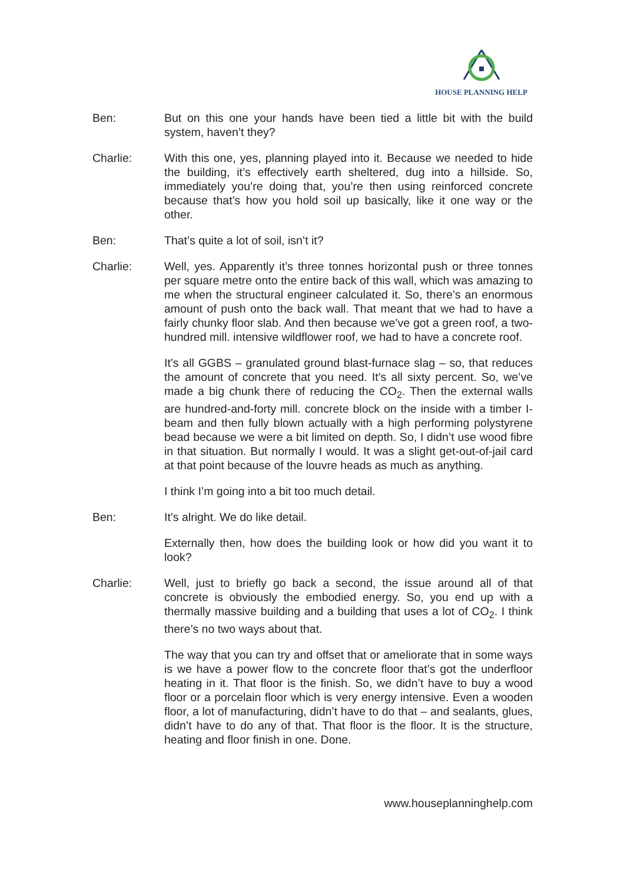HOUSE PLANNING HELP
Ben: But on this one your hands have been tied a little bit with the build system, haven’t they?
Charlie: With this one, yes, planning played into it. Because we needed to hide the building, it’s effectively earth sheltered, dug into a hillside. So, immediately you’re doing that, you’re then using reinforced concrete because that’s how you hold soil up basically, like it one way or the other.
Ben: That’s quite a lot of soil, isn’t it?
Charlie: Well, yes. Apparently it’s three tonnes horizontal push or three tonnes per square metre onto the entire back of this wall, which was amazing to me when the structural engineer calculated it. So, there’s an enormous amount of push onto the back wall. That meant that we had to have a fairly chunky floor slab. And then because we’ve got a green roof, a two-hundred mill. intensive wildflower roof, we had to have a concrete roof.
It’s all GGBS – granulated ground blast-furnace slag – so, that reduces the amount of concrete that you need. It’s all sixty percent. So, we’ve made a big chunk there of reducing the CO<sub>2</sub>. Then the external walls are hundred-and-forty mill. concrete block on the inside with a timber I-beam and then fully blown actually with a high performing polystyrene bead because we were a bit limited on depth. So, I didn’t use wood fibre in that situation. But normally I would. It was a slight get-out-of-jail card at that point because of the louvre heads as much as anything.
I think I’m going into a bit too much detail.
Ben: It’s alright. We do like detail.
Externally then, how does the building look or how did you want it to look?
Charlie: Well, just to briefly go back a second, the issue around all of that concrete is obviously the embodied energy. So, you end up with a thermally massive building and a building that uses a lot of CO<sub>2</sub>. I think there’s no two ways about that.
The way that you can try and offset that or ameliorate that in some ways is we have a power flow to the concrete floor that’s got the underfloor heating in it. That floor is the finish. So, we didn’t have to buy a wood floor or a porcelain floor which is very energy intensive. Even a wooden floor, a lot of manufacturing, didn’t have to do that – and sealants, glues, didn’t have to do any of that. That floor is the floor. It is the structure, heating and floor finish in one. Done.
www.houseplanninghelp.com